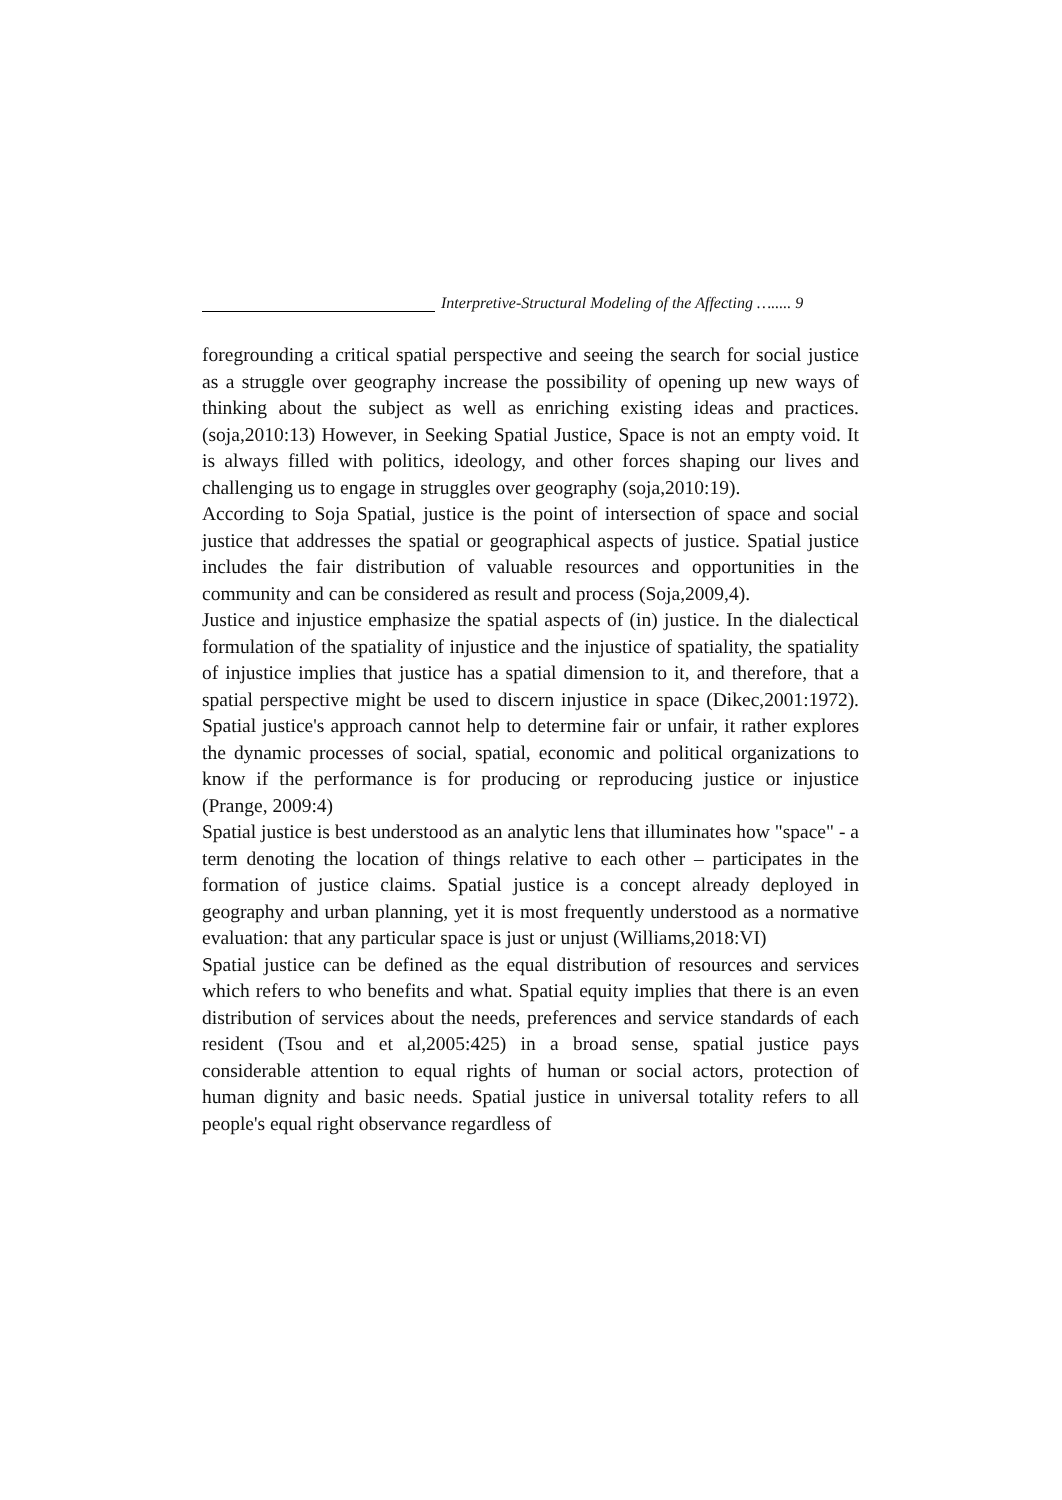Interpretive-Structural Modeling of the Affecting …..... 9
foregrounding a critical spatial perspective and seeing the search for social justice as a struggle over geography increase the possibility of opening up new ways of thinking about the subject as well as enriching existing ideas and practices. (soja,2010:13) However, in Seeking Spatial Justice, Space is not an empty void. It is always filled with politics, ideology, and other forces shaping our lives and challenging us to engage in struggles over geography (soja,2010:19).
According to Soja Spatial, justice is the point of intersection of space and social justice that addresses the spatial or geographical aspects of justice. Spatial justice includes the fair distribution of valuable resources and opportunities in the community and can be considered as result and process (Soja,2009,4).
Justice and injustice emphasize the spatial aspects of (in) justice. In the dialectical formulation of the spatiality of injustice and the injustice of spatiality, the spatiality of injustice implies that justice has a spatial dimension to it, and therefore, that a spatial perspective might be used to discern injustice in space (Dikec,2001:1972). Spatial justice's approach cannot help to determine fair or unfair, it rather explores the dynamic processes of social, spatial, economic and political organizations to know if the performance is for producing or reproducing justice or injustice (Prange, 2009:4)
Spatial justice is best understood as an analytic lens that illuminates how "space" - a term denoting the location of things relative to each other – participates in the formation of justice claims. Spatial justice is a concept already deployed in geography and urban planning, yet it is most frequently understood as a normative evaluation: that any particular space is just or unjust (Williams,2018:VI)
Spatial justice can be defined as the equal distribution of resources and services which refers to who benefits and what. Spatial equity implies that there is an even distribution of services about the needs, preferences and service standards of each resident (Tsou and et al,2005:425) in a broad sense, spatial justice pays considerable attention to equal rights of human or social actors, protection of human dignity and basic needs. Spatial justice in universal totality refers to all people's equal right observance regardless of